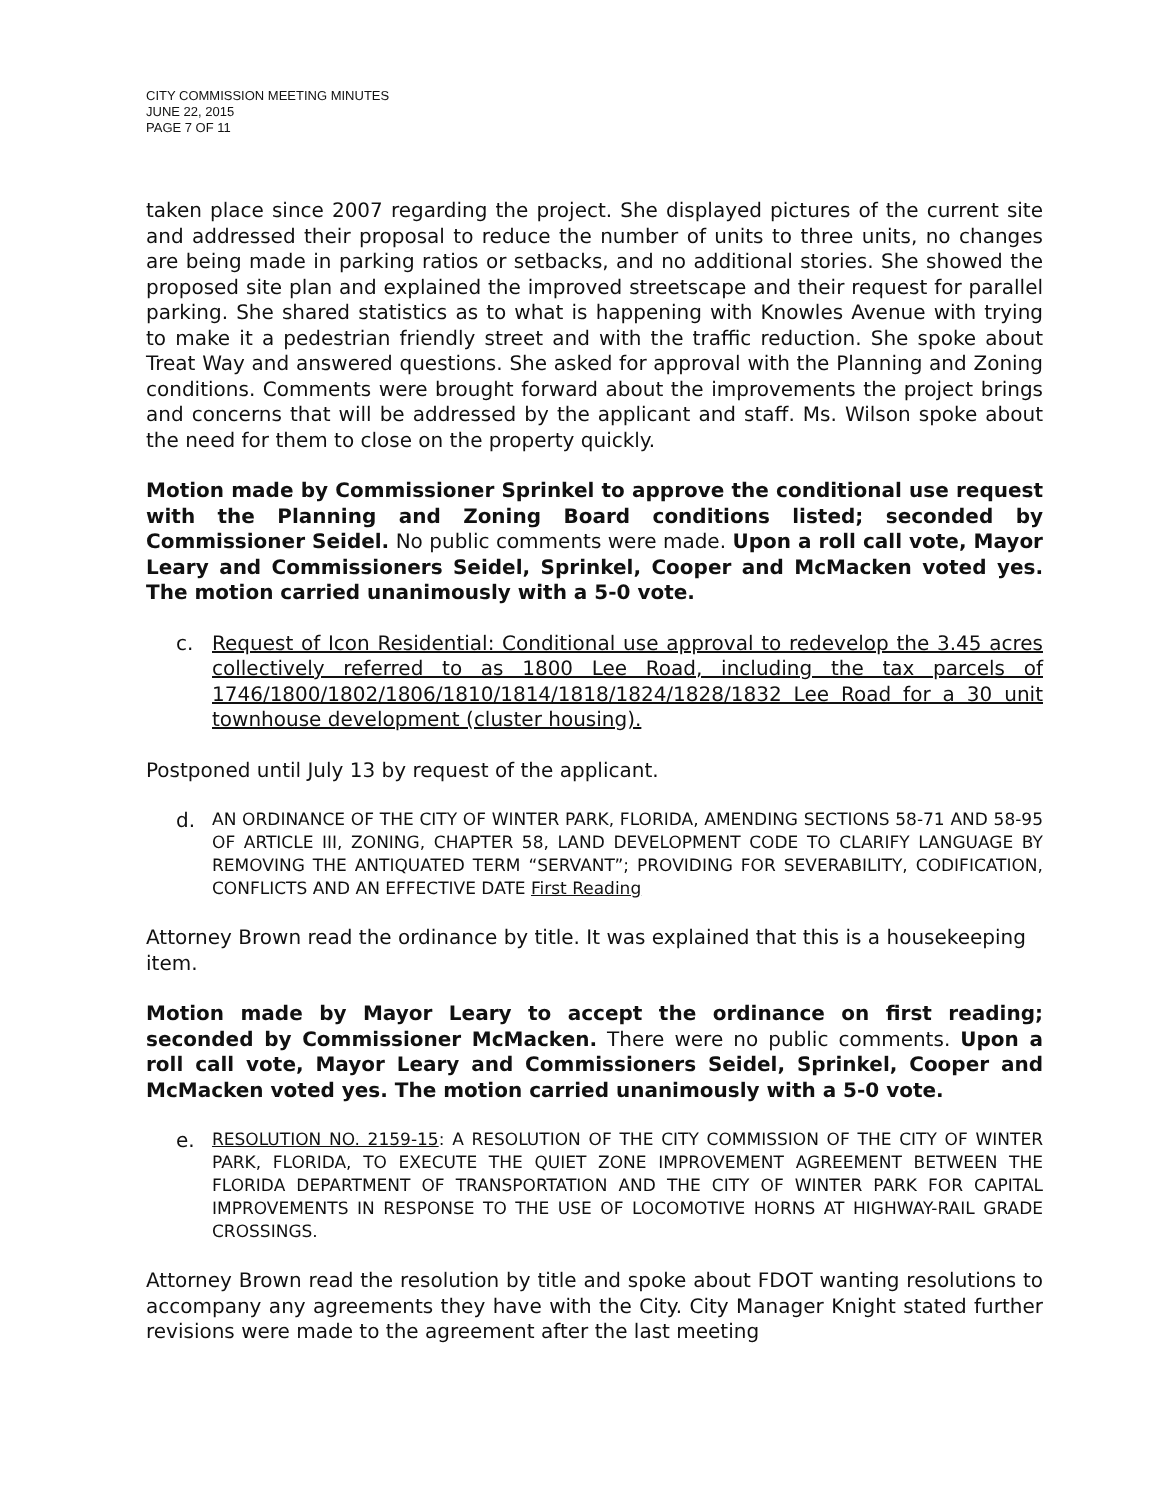CITY COMMISSION MEETING MINUTES
JUNE 22, 2015
PAGE 7 OF 11
taken place since 2007 regarding the project. She displayed pictures of the current site and addressed their proposal to reduce the number of units to three units, no changes are being made in parking ratios or setbacks, and no additional stories. She showed the proposed site plan and explained the improved streetscape and their request for parallel parking. She shared statistics as to what is happening with Knowles Avenue with trying to make it a pedestrian friendly street and with the traffic reduction. She spoke about Treat Way and answered questions. She asked for approval with the Planning and Zoning conditions. Comments were brought forward about the improvements the project brings and concerns that will be addressed by the applicant and staff. Ms. Wilson spoke about the need for them to close on the property quickly.
Motion made by Commissioner Sprinkel to approve the conditional use request with the Planning and Zoning Board conditions listed; seconded by Commissioner Seidel. No public comments were made. Upon a roll call vote, Mayor Leary and Commissioners Seidel, Sprinkel, Cooper and McMacken voted yes. The motion carried unanimously with a 5-0 vote.
c. Request of Icon Residential: Conditional use approval to redevelop the 3.45 acres collectively referred to as 1800 Lee Road, including the tax parcels of 1746/1800/1802/1806/1810/1814/1818/1824/1828/1832 Lee Road for a 30 unit townhouse development (cluster housing).
Postponed until July 13 by request of the applicant.
d. AN ORDINANCE OF THE CITY OF WINTER PARK, FLORIDA, AMENDING SECTIONS 58-71 AND 58-95 OF ARTICLE III, ZONING, CHAPTER 58, LAND DEVELOPMENT CODE TO CLARIFY LANGUAGE BY REMOVING THE ANTIQUATED TERM “SERVANT”; PROVIDING FOR SEVERABILITY, CODIFICATION, CONFLICTS AND AN EFFECTIVE DATE First Reading
Attorney Brown read the ordinance by title. It was explained that this is a housekeeping item.
Motion made by Mayor Leary to accept the ordinance on first reading; seconded by Commissioner McMacken. There were no public comments. Upon a roll call vote, Mayor Leary and Commissioners Seidel, Sprinkel, Cooper and McMacken voted yes. The motion carried unanimously with a 5-0 vote.
e. RESOLUTION NO. 2159-15: A RESOLUTION OF THE CITY COMMISSION OF THE CITY OF WINTER PARK, FLORIDA, TO EXECUTE THE QUIET ZONE IMPROVEMENT AGREEMENT BETWEEN THE FLORIDA DEPARTMENT OF TRANSPORTATION AND THE CITY OF WINTER PARK FOR CAPITAL IMPROVEMENTS IN RESPONSE TO THE USE OF LOCOMOTIVE HORNS AT HIGHWAY-RAIL GRADE CROSSINGS.
Attorney Brown read the resolution by title and spoke about FDOT wanting resolutions to accompany any agreements they have with the City. City Manager Knight stated further revisions were made to the agreement after the last meeting